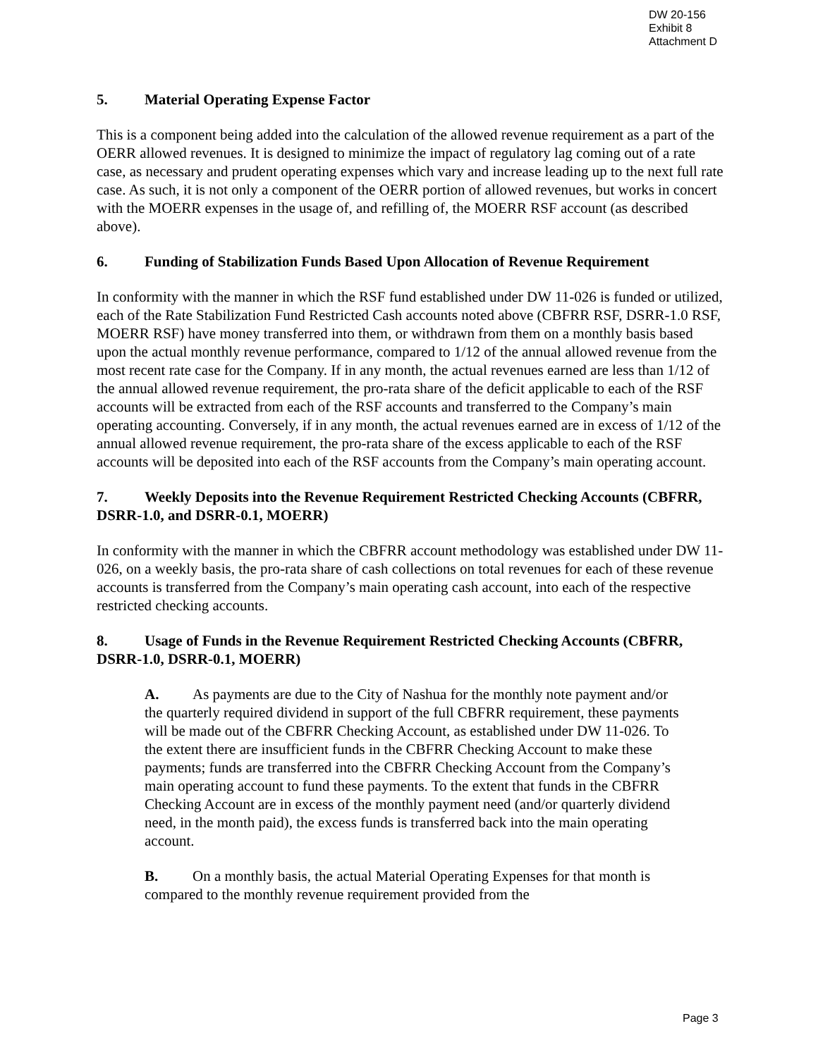DW 20-156
Exhibit 8
Attachment D
5. Material Operating Expense Factor
This is a component being added into the calculation of the allowed revenue requirement as a part of the OERR allowed revenues. It is designed to minimize the impact of regulatory lag coming out of a rate case, as necessary and prudent operating expenses which vary and increase leading up to the next full rate case. As such, it is not only a component of the OERR portion of allowed revenues, but works in concert with the MOERR expenses in the usage of, and refilling of, the MOERR RSF account (as described above).
6. Funding of Stabilization Funds Based Upon Allocation of Revenue Requirement
In conformity with the manner in which the RSF fund established under DW 11-026 is funded or utilized, each of the Rate Stabilization Fund Restricted Cash accounts noted above (CBFRR RSF, DSRR-1.0 RSF, MOERR RSF) have money transferred into them, or withdrawn from them on a monthly basis based upon the actual monthly revenue performance, compared to 1/12 of the annual allowed revenue from the most recent rate case for the Company. If in any month, the actual revenues earned are less than 1/12 of the annual allowed revenue requirement, the pro-rata share of the deficit applicable to each of the RSF accounts will be extracted from each of the RSF accounts and transferred to the Company’s main operating accounting. Conversely, if in any month, the actual revenues earned are in excess of 1/12 of the annual allowed revenue requirement, the pro-rata share of the excess applicable to each of the RSF accounts will be deposited into each of the RSF accounts from the Company’s main operating account.
7. Weekly Deposits into the Revenue Requirement Restricted Checking Accounts (CBFRR, DSRR-1.0, and DSRR-0.1, MOERR)
In conformity with the manner in which the CBFRR account methodology was established under DW 11-026, on a weekly basis, the pro-rata share of cash collections on total revenues for each of these revenue accounts is transferred from the Company’s main operating cash account, into each of the respective restricted checking accounts.
8. Usage of Funds in the Revenue Requirement Restricted Checking Accounts (CBFRR, DSRR-1.0, DSRR-0.1, MOERR)
A. As payments are due to the City of Nashua for the monthly note payment and/or the quarterly required dividend in support of the full CBFRR requirement, these payments will be made out of the CBFRR Checking Account, as established under DW 11-026. To the extent there are insufficient funds in the CBFRR Checking Account to make these payments; funds are transferred into the CBFRR Checking Account from the Company’s main operating account to fund these payments. To the extent that funds in the CBFRR Checking Account are in excess of the monthly payment need (and/or quarterly dividend need, in the month paid), the excess funds is transferred back into the main operating account.
B. On a monthly basis, the actual Material Operating Expenses for that month is compared to the monthly revenue requirement provided from the
Page 3